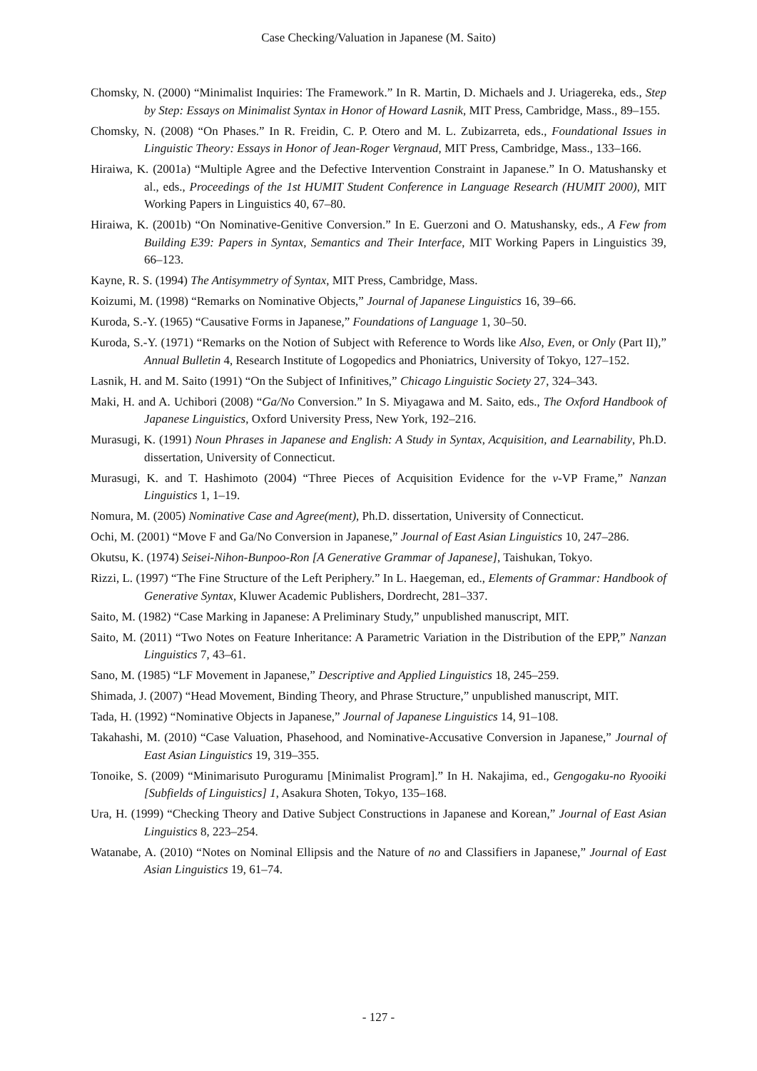Case Checking/Valuation in Japanese (M. Saito)
Chomsky, N. (2000) “Minimalist Inquiries: The Framework.” In R. Martin, D. Michaels and J. Uriagereka, eds., Step by Step: Essays on Minimalist Syntax in Honor of Howard Lasnik, MIT Press, Cambridge, Mass., 89–155.
Chomsky, N. (2008) “On Phases.” In R. Freidin, C. P. Otero and M. L. Zubizarreta, eds., Foundational Issues in Linguistic Theory: Essays in Honor of Jean-Roger Vergnaud, MIT Press, Cambridge, Mass., 133–166.
Hiraiwa, K. (2001a) “Multiple Agree and the Defective Intervention Constraint in Japanese.” In O. Matushansky et al., eds., Proceedings of the 1st HUMIT Student Conference in Language Research (HUMIT 2000), MIT Working Papers in Linguistics 40, 67–80.
Hiraiwa, K. (2001b) “On Nominative-Genitive Conversion.” In E. Guerzoni and O. Matushansky, eds., A Few from Building E39: Papers in Syntax, Semantics and Their Interface, MIT Working Papers in Linguistics 39, 66–123.
Kayne, R. S. (1994) The Antisymmetry of Syntax, MIT Press, Cambridge, Mass.
Koizumi, M. (1998) “Remarks on Nominative Objects,” Journal of Japanese Linguistics 16, 39–66.
Kuroda, S.-Y. (1965) “Causative Forms in Japanese,” Foundations of Language 1, 30–50.
Kuroda, S.-Y. (1971) “Remarks on the Notion of Subject with Reference to Words like Also, Even, or Only (Part II),” Annual Bulletin 4, Research Institute of Logopedics and Phoniatrics, University of Tokyo, 127–152.
Lasnik, H. and M. Saito (1991) “On the Subject of Infinitives,” Chicago Linguistic Society 27, 324–343.
Maki, H. and A. Uchibori (2008) “Ga/No Conversion.” In S. Miyagawa and M. Saito, eds., The Oxford Handbook of Japanese Linguistics, Oxford University Press, New York, 192–216.
Murasugi, K. (1991) Noun Phrases in Japanese and English: A Study in Syntax, Acquisition, and Learnability, Ph.D. dissertation, University of Connecticut.
Murasugi, K. and T. Hashimoto (2004) “Three Pieces of Acquisition Evidence for the v-VP Frame,” Nanzan Linguistics 1, 1–19.
Nomura, M. (2005) Nominative Case and Agree(ment), Ph.D. dissertation, University of Connecticut.
Ochi, M. (2001) “Move F and Ga/No Conversion in Japanese,” Journal of East Asian Linguistics 10, 247–286.
Okutsu, K. (1974) Seisei-Nihon-Bunpoo-Ron [A Generative Grammar of Japanese], Taishukan, Tokyo.
Rizzi, L. (1997) “The Fine Structure of the Left Periphery.” In L. Haegeman, ed., Elements of Grammar: Handbook of Generative Syntax, Kluwer Academic Publishers, Dordrecht, 281–337.
Saito, M. (1982) “Case Marking in Japanese: A Preliminary Study,” unpublished manuscript, MIT.
Saito, M. (2011) “Two Notes on Feature Inheritance: A Parametric Variation in the Distribution of the EPP,” Nanzan Linguistics 7, 43–61.
Sano, M. (1985) “LF Movement in Japanese,” Descriptive and Applied Linguistics 18, 245–259.
Shimada, J. (2007) “Head Movement, Binding Theory, and Phrase Structure,” unpublished manuscript, MIT.
Tada, H. (1992) “Nominative Objects in Japanese,” Journal of Japanese Linguistics 14, 91–108.
Takahashi, M. (2010) “Case Valuation, Phasehood, and Nominative-Accusative Conversion in Japanese,” Journal of East Asian Linguistics 19, 319–355.
Tonoike, S. (2009) “Minimarisuto Puroguramu [Minimalist Program].” In H. Nakajima, ed., Gengogaku-no Ryooiki [Subfields of Linguistics] 1, Asakura Shoten, Tokyo, 135–168.
Ura, H. (1999) “Checking Theory and Dative Subject Constructions in Japanese and Korean,” Journal of East Asian Linguistics 8, 223–254.
Watanabe, A. (2010) “Notes on Nominal Ellipsis and the Nature of no and Classifiers in Japanese,” Journal of East Asian Linguistics 19, 61–74.
- 127 -